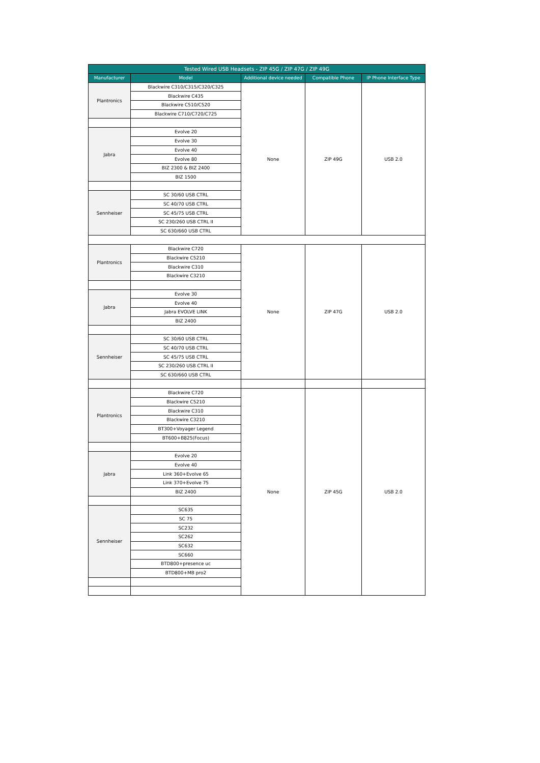| Tested Wired USB Headsets - ZIP 45G / ZIP 47G / ZIP 49G | | | | |
| --- | --- | --- | --- | --- |
| Manufacturer | Model | Additional device needed | Compatible Phone | IP Phone Interface Type |
| Plantronics | Blackwire C310/C315/C320/C325 | None | ZIP 49G | USB 2.0 |
| | Blackwire C435 | | | |
| | Blackwire C510/C520 | | | |
| | Blackwire C710/C720/C725 | | | |
| Jabra | Evolve 20 | | | |
| | Evolve 30 | | | |
| | Evolve 40 | | | |
| | Evolve 80 | | | |
| | BIZ 2300 & BIZ 2400 | | | |
| | BIZ 1500 | | | |
| Sennheiser | SC 30/60 USB CTRL | | | |
| | SC 40/70 USB CTRL | | | |
| | SC 45/75 USB CTRL | | | |
| | SC 230/260 USB CTRL II | | | |
| | SC 630/660 USB CTRL | | | |
| Plantronics | Blackwire C720 | None | ZIP 47G | USB 2.0 |
| | Blackwire C5210 | | | |
| | Blackwire C310 | | | |
| | Blackwire C3210 | | | |
| Jabra | Evolve 30 | | | |
| | Evolve 40 | | | |
| | Jabra EVOLVE LINK | | | |
| | BIZ 2400 | | | |
| Sennheiser | SC 30/60 USB CTRL | | | |
| | SC 40/70 USB CTRL | | | |
| | SC 45/75 USB CTRL | | | |
| | SC 230/260 USB CTRL II | | | |
| | SC 630/660 USB CTRL | | | |
| Plantronics | Blackwire C720 | None | ZIP 45G | USB 2.0 |
| | Blackwire C5210 | | | |
| | Blackwire C310 | | | |
| | Blackwire C3210 | | | |
| | BT300+Voyager Legend | | | |
| | BT600+B825(Focus) | | | |
| Jabra | Evolve 20 | | | |
| | Evolve 40 | | | |
| | Link 360+Evolve 65 | | | |
| | Link 370+Evolve 75 | | | |
| | BIZ 2400 | | | |
| Sennheiser | SC635 | | | |
| | SC 75 | | | |
| | SC232 | | | |
| | SC262 | | | |
| | SC632 | | | |
| | SC660 | | | |
| | BTD800+presence uc | | | |
| | BTD800+MB pro2 | | | |